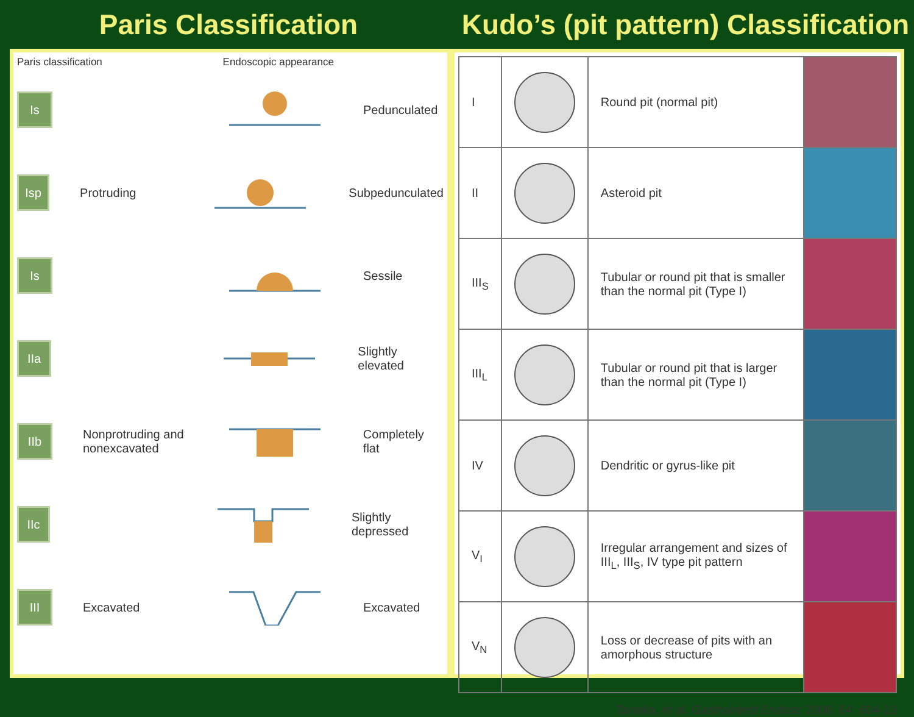Paris Classification
Kudo’s (pit pattern) Classification
Paris classification Endoscopic appearance
Is
Pedunculated
Isp
Protruding Subpedunculated
Is
Sessile
IIa
Slightly elevated
IIb
Nonprotruding and nonexcavated
Completely flat
IIc
Slightly depressed
III
Excavated Excavated
| I | | Round pit (normal pit) | |
| II | | Asteroid pit | |
| III<sub>S</sub> | | Tubular or round pit that is smaller than the normal pit (Type I) | |
| III<sub>L</sub> | | Tubular or round pit that is larger than the normal pit (Type I) | |
| IV | | Dendritic or gyrus-like pit | |
| V<sub>I</sub> | | Irregular arrangement and sizes of III<sub>L</sub>, III<sub>S</sub>, IV type pit pattern | |
| V<sub>N</sub> | | Loss or decrease of pits with an amorphous structure | |
Tanaka, et al. Gastrointest Endosc 2006; 64: 604-13